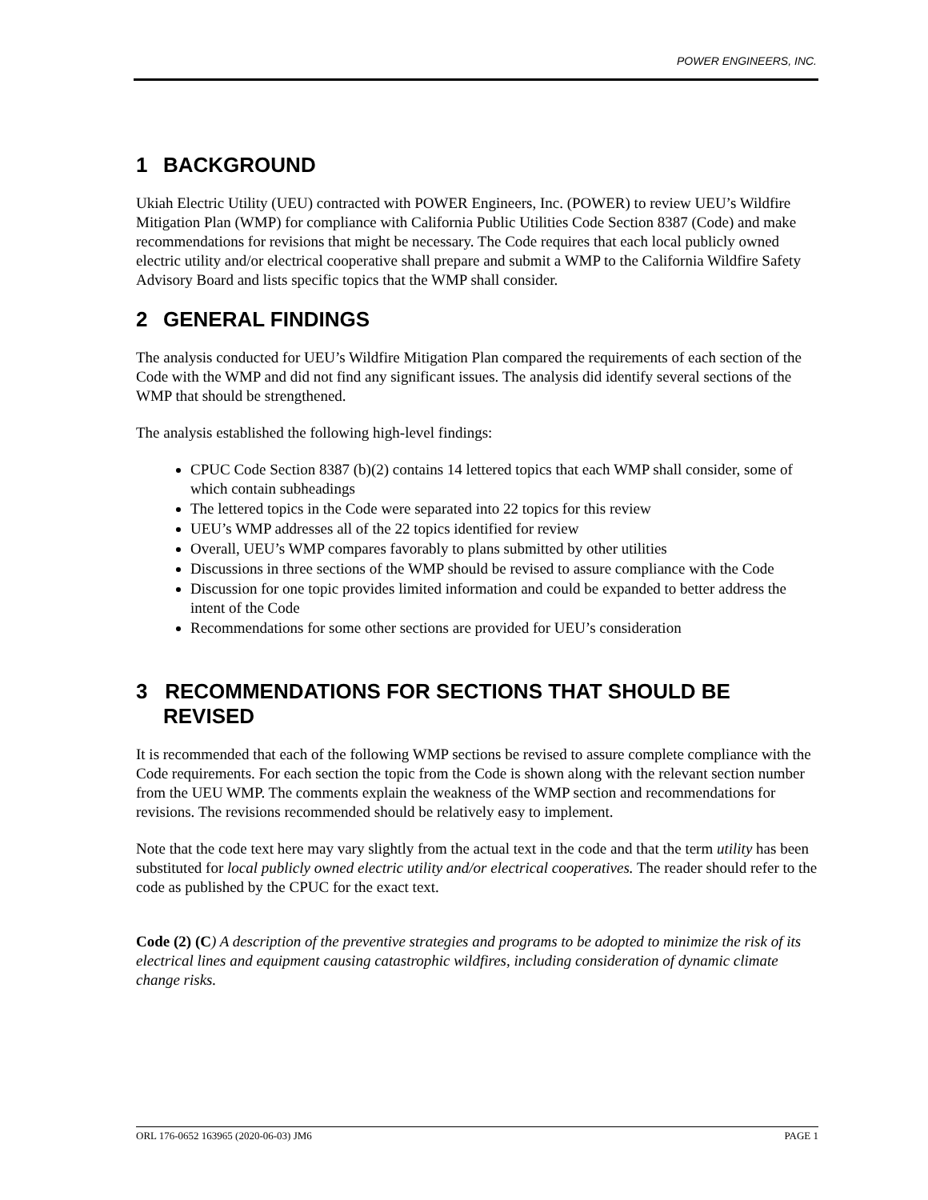POWER ENGINEERS, INC.
1 BACKGROUND
Ukiah Electric Utility (UEU) contracted with POWER Engineers, Inc. (POWER) to review UEU’s Wildfire Mitigation Plan (WMP) for compliance with California Public Utilities Code Section 8387 (Code) and make recommendations for revisions that might be necessary. The Code requires that each local publicly owned electric utility and/or electrical cooperative shall prepare and submit a WMP to the California Wildfire Safety Advisory Board and lists specific topics that the WMP shall consider.
2 GENERAL FINDINGS
The analysis conducted for UEU’s Wildfire Mitigation Plan compared the requirements of each section of the Code with the WMP and did not find any significant issues. The analysis did identify several sections of the WMP that should be strengthened.
The analysis established the following high-level findings:
CPUC Code Section 8387 (b)(2) contains 14 lettered topics that each WMP shall consider, some of which contain subheadings
The lettered topics in the Code were separated into 22 topics for this review
UEU’s WMP addresses all of the 22 topics identified for review
Overall, UEU’s WMP compares favorably to plans submitted by other utilities
Discussions in three sections of the WMP should be revised to assure compliance with the Code
Discussion for one topic provides limited information and could be expanded to better address the intent of the Code
Recommendations for some other sections are provided for UEU’s consideration
3 RECOMMENDATIONS FOR SECTIONS THAT SHOULD BE REVISED
It is recommended that each of the following WMP sections be revised to assure complete compliance with the Code requirements. For each section the topic from the Code is shown along with the relevant section number from the UEU WMP. The comments explain the weakness of the WMP section and recommendations for revisions. The revisions recommended should be relatively easy to implement.
Note that the code text here may vary slightly from the actual text in the code and that the term utility has been substituted for local publicly owned electric utility and/or electrical cooperatives. The reader should refer to the code as published by the CPUC for the exact text.
Code (2) (C) A description of the preventive strategies and programs to be adopted to minimize the risk of its electrical lines and equipment causing catastrophic wildfires, including consideration of dynamic climate change risks.
ORL 176-0652 163965 (2020-06-03) JM6 PAGE 1